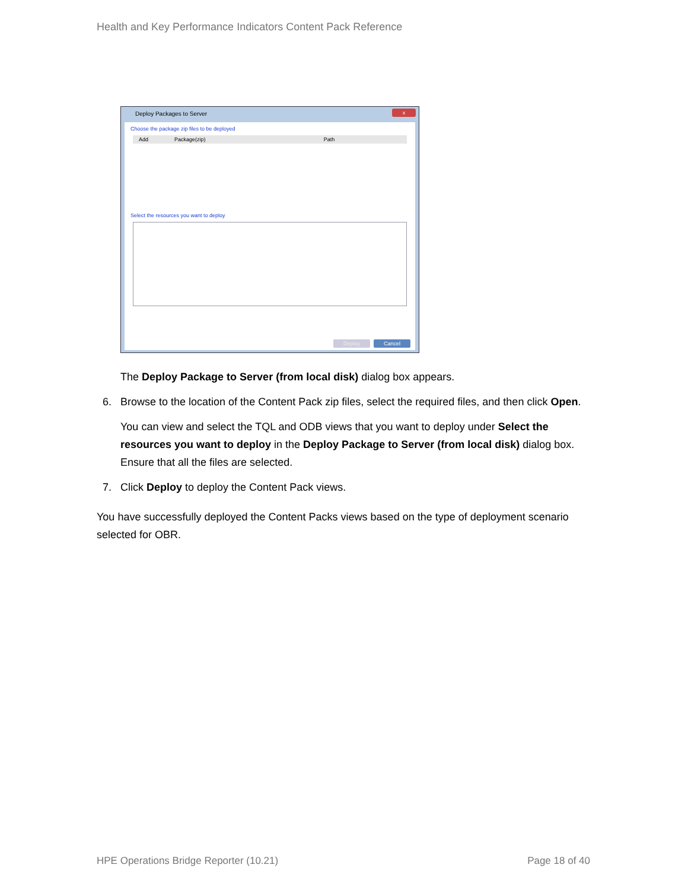Health and Key Performance Indicators Content Pack Reference
Deploy Packages to Server
x
Choose the package zip files to be deployed
Add Package(zip) Path
Select the resources you want to deploy
Deploy Cancel
The Deploy Package to Server (from local disk) dialog box appears.
6. Browse to the location of the Content Pack zip files, select the required files, and then click Open.
You can view and select the TQL and ODB views that you want to deploy under Select the resources you want to deploy in the Deploy Package to Server (from local disk) dialog box. Ensure that all the files are selected.
7. Click Deploy to deploy the Content Pack views.
You have successfully deployed the Content Packs views based on the type of deployment scenario selected for OBR.
HPE Operations Bridge Reporter (10.21)
Page 18 of 40